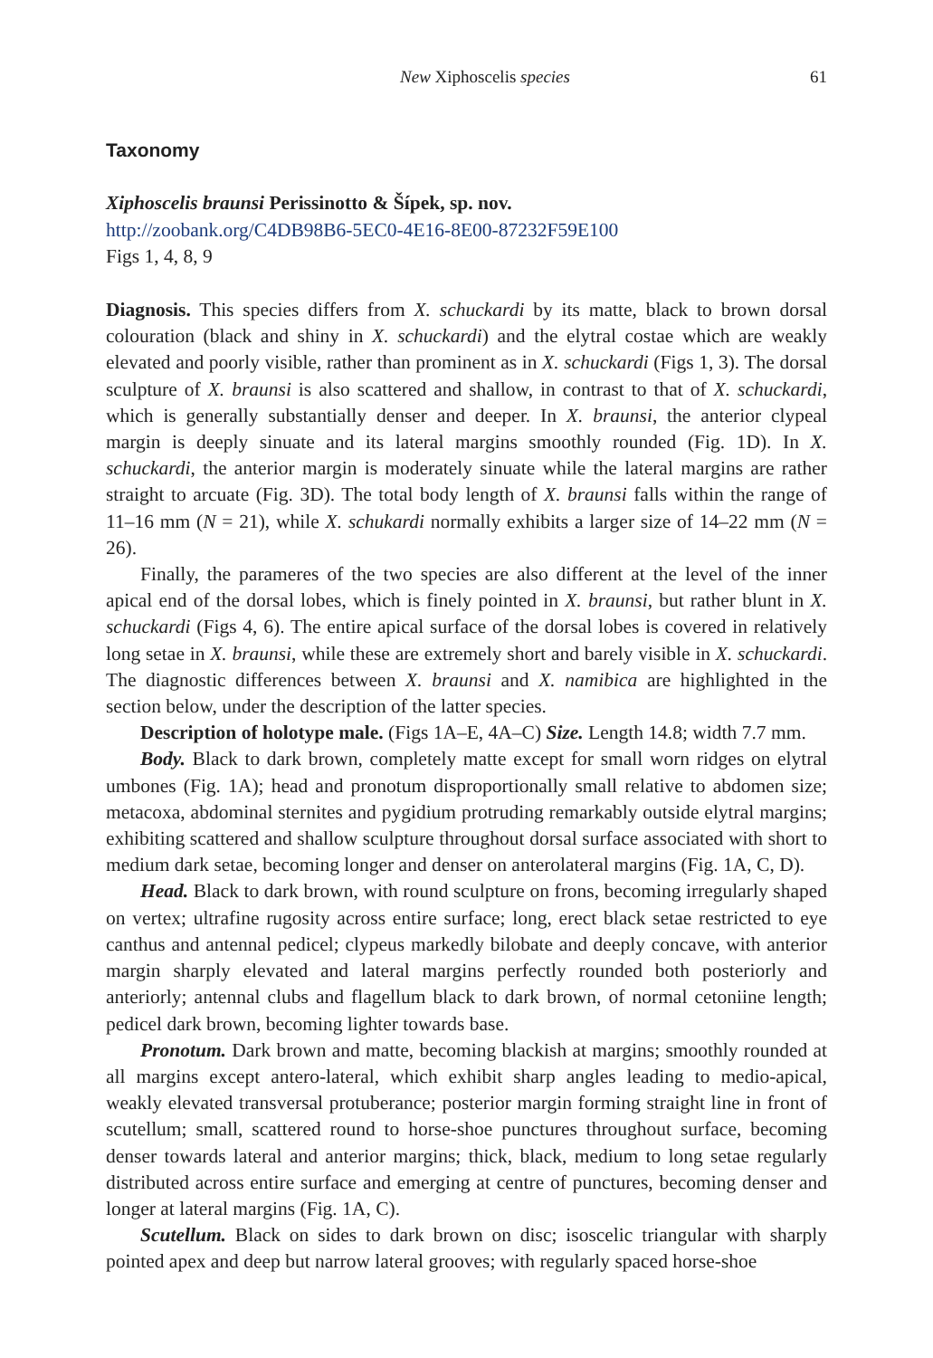New Xiphoscelis species 61
Taxonomy
Xiphoscelis braunsi Perissinotto & Šípek, sp. nov.
http://zoobank.org/C4DB98B6-5EC0-4E16-8E00-87232F59E100
Figs 1, 4, 8, 9
Diagnosis. This species differs from X. schuckardi by its matte, black to brown dorsal colouration (black and shiny in X. schuckardi) and the elytral costae which are weakly elevated and poorly visible, rather than prominent as in X. schuckardi (Figs 1, 3). The dorsal sculpture of X. braunsi is also scattered and shallow, in contrast to that of X. schuckardi, which is generally substantially denser and deeper. In X. braunsi, the anterior clypeal margin is deeply sinuate and its lateral margins smoothly rounded (Fig. 1D). In X. schuckardi, the anterior margin is moderately sinuate while the lateral margins are rather straight to arcuate (Fig. 3D). The total body length of X. braunsi falls within the range of 11–16 mm (N = 21), while X. schukardi normally exhibits a larger size of 14–22 mm (N = 26).
Finally, the parameres of the two species are also different at the level of the inner apical end of the dorsal lobes, which is finely pointed in X. braunsi, but rather blunt in X. schuckardi (Figs 4, 6). The entire apical surface of the dorsal lobes is covered in relatively long setae in X. braunsi, while these are extremely short and barely visible in X. schuckardi. The diagnostic differences between X. braunsi and X. namibica are highlighted in the section below, under the description of the latter species.
Description of holotype male. (Figs 1A–E, 4A–C) Size. Length 14.8; width 7.7 mm.
Body. Black to dark brown, completely matte except for small worn ridges on elytral umbones (Fig. 1A); head and pronotum disproportionally small relative to abdomen size; metacoxa, abdominal sternites and pygidium protruding remarkably outside elytral margins; exhibiting scattered and shallow sculpture throughout dorsal surface associated with short to medium dark setae, becoming longer and denser on anterolateral margins (Fig. 1A, C, D).
Head. Black to dark brown, with round sculpture on frons, becoming irregularly shaped on vertex; ultrafine rugosity across entire surface; long, erect black setae restricted to eye canthus and antennal pedicel; clypeus markedly bilobate and deeply concave, with anterior margin sharply elevated and lateral margins perfectly rounded both posteriorly and anteriorly; antennal clubs and flagellum black to dark brown, of normal cetoniine length; pedicel dark brown, becoming lighter towards base.
Pronotum. Dark brown and matte, becoming blackish at margins; smoothly rounded at all margins except antero-lateral, which exhibit sharp angles leading to medio-apical, weakly elevated transversal protuberance; posterior margin forming straight line in front of scutellum; small, scattered round to horse-shoe punctures throughout surface, becoming denser towards lateral and anterior margins; thick, black, medium to long setae regularly distributed across entire surface and emerging at centre of punctures, becoming denser and longer at lateral margins (Fig. 1A, C).
Scutellum. Black on sides to dark brown on disc; isoscelic triangular with sharply pointed apex and deep but narrow lateral grooves; with regularly spaced horse-shoe